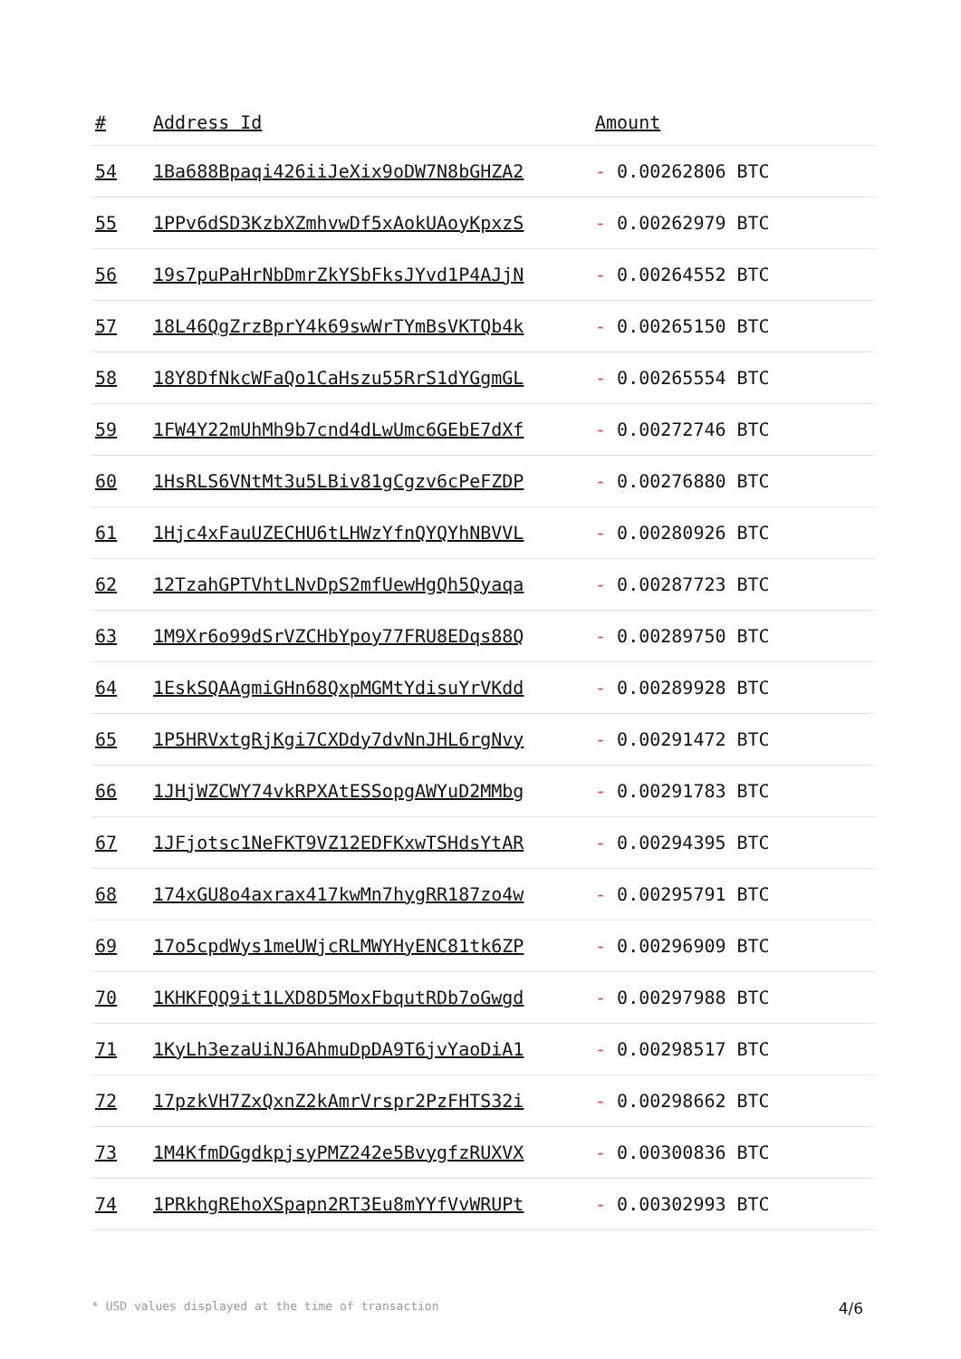| # | Address Id | Amount |
| --- | --- | --- |
| 54 | 1Ba688Bpaqi426iiJeXix9oDW7N8bGHZA2 | - 0.00262806 BTC |
| 55 | 1PPv6dSD3KzbXZmhvwDf5xAokUAoyKpxzS | - 0.00262979 BTC |
| 56 | 19s7puPaHrNbDmrZkYSbFksJYvd1P4AJjN | - 0.00264552 BTC |
| 57 | 18L46QgZrzBprY4k69swWrTYmBsVKTQb4k | - 0.00265150 BTC |
| 58 | 18Y8DfNkcWFaQo1CaHszu55RrS1dYGgmGL | - 0.00265554 BTC |
| 59 | 1FW4Y22mUhMh9b7cnd4dLwUmc6GEbE7dXf | - 0.00272746 BTC |
| 60 | 1HsRLS6VNtMt3u5LBiv81gCgzv6cPeFZDP | - 0.00276880 BTC |
| 61 | 1Hjc4xFauUZECHU6tLHWzYfnQYQYhNBVVL | - 0.00280926 BTC |
| 62 | 12TzahGPTVhtLNvDpS2mfUewHgQh5Qyaqa | - 0.00287723 BTC |
| 63 | 1M9Xr6o99dSrVZCHbYpoy77FRU8EDqs88Q | - 0.00289750 BTC |
| 64 | 1EskSQAAgmiGHn68QxpMGMtYdisuYrVKdd | - 0.00289928 BTC |
| 65 | 1P5HRVxtgRjKgi7CXDdy7dvNnJHL6rgNvy | - 0.00291472 BTC |
| 66 | 1JHjWZCWY74vkRPXAtESSopgAWYuD2MMbg | - 0.00291783 BTC |
| 67 | 1JFjotsc1NeFKT9VZ12EDFKxwTSHdsYtAR | - 0.00294395 BTC |
| 68 | 174xGU8o4axrax417kwMn7hygRR187zo4w | - 0.00295791 BTC |
| 69 | 17o5cpdWys1meUWjcRLMWYHyENC81tk6ZP | - 0.00296909 BTC |
| 70 | 1KHKFQQ9it1LXD8D5MoxFbqutRDb7oGwgd | - 0.00297988 BTC |
| 71 | 1KyLh3ezaUiNJ6AhmuDpDA9T6jvYaoDiA1 | - 0.00298517 BTC |
| 72 | 17pzkVH7ZxQxnZ2kAmrVrspr2PzFHTS32i | - 0.00298662 BTC |
| 73 | 1M4KfmDGgdkpjsyPMZ242e5BvygfzRUXVX | - 0.00300836 BTC |
| 74 | 1PRkhgREhoXSpapn2RT3Eu8mYYfVvWRUPt | - 0.00302993 BTC |
* USD values displayed at the time of transaction 4/6